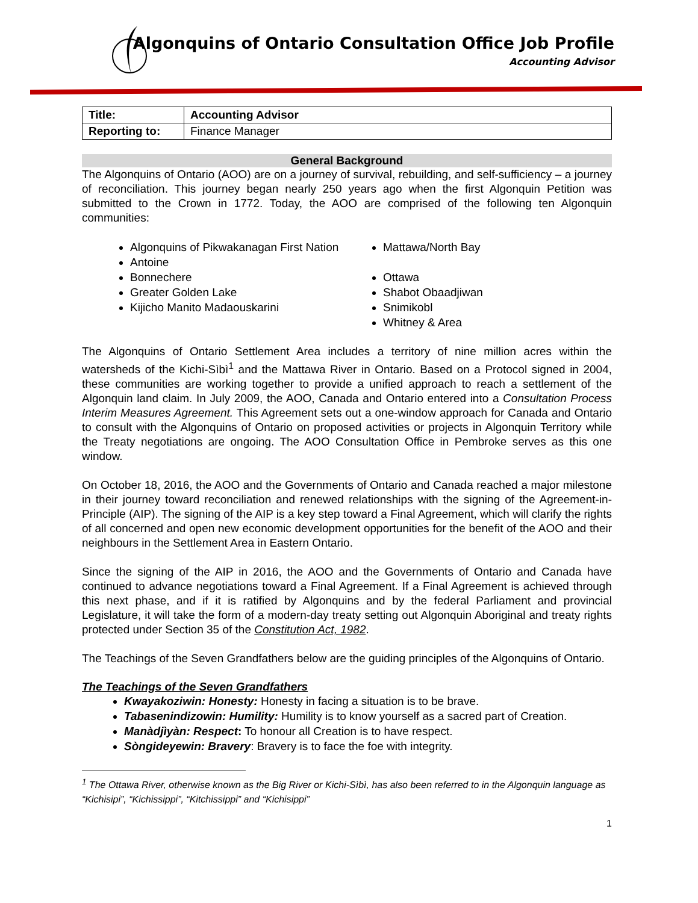Algonquins of Ontario Consultation Office Job Profile
Accounting Advisor
| Title: | Accounting Advisor |
| Reporting to: | Finance Manager |
General Background
The Algonquins of Ontario (AOO) are on a journey of survival, rebuilding, and self-sufficiency – a journey of reconciliation. This journey began nearly 250 years ago when the first Algonquin Petition was submitted to the Crown in 1772. Today, the AOO are comprised of the following ten Algonquin communities:
Algonquins of Pikwakanagan First Nation
Antoine
Bonnechere
Greater Golden Lake
Kijicho Manito Madaouskarini
Mattawa/North Bay
Ottawa
Shabot Obaadjiwan
Snimikobl
Whitney & Area
The Algonquins of Ontario Settlement Area includes a territory of nine million acres within the watersheds of the Kichi-Sìbì<sup>1</sup> and the Mattawa River in Ontario. Based on a Protocol signed in 2004, these communities are working together to provide a unified approach to reach a settlement of the Algonquin land claim. In July 2009, the AOO, Canada and Ontario entered into a Consultation Process Interim Measures Agreement. This Agreement sets out a one-window approach for Canada and Ontario to consult with the Algonquins of Ontario on proposed activities or projects in Algonquin Territory while the Treaty negotiations are ongoing. The AOO Consultation Office in Pembroke serves as this one window.
On October 18, 2016, the AOO and the Governments of Ontario and Canada reached a major milestone in their journey toward reconciliation and renewed relationships with the signing of the Agreement-in-Principle (AIP). The signing of the AIP is a key step toward a Final Agreement, which will clarify the rights of all concerned and open new economic development opportunities for the benefit of the AOO and their neighbours in the Settlement Area in Eastern Ontario.
Since the signing of the AIP in 2016, the AOO and the Governments of Ontario and Canada have continued to advance negotiations toward a Final Agreement. If a Final Agreement is achieved through this next phase, and if it is ratified by Algonquins and by the federal Parliament and provincial Legislature, it will take the form of a modern-day treaty setting out Algonquin Aboriginal and treaty rights protected under Section 35 of the Constitution Act, 1982.
The Teachings of the Seven Grandfathers below are the guiding principles of the Algonquins of Ontario.
The Teachings of the Seven Grandfathers
Kwayakoziwin: Honesty: Honesty in facing a situation is to be brave.
Tabasenindizowin: Humility: Humility is to know yourself as a sacred part of Creation.
Manàdjìyàn: Respect: To honour all Creation is to have respect.
Sòngideyewin: Bravery: Bravery is to face the foe with integrity.
<sup>1</sup> The Ottawa River, otherwise known as the Big River or Kichi-Sìbì, has also been referred to in the Algonquin language as “Kichisipi”, “Kichissippi”, “Kitchissippi” and “Kichisippi”
1